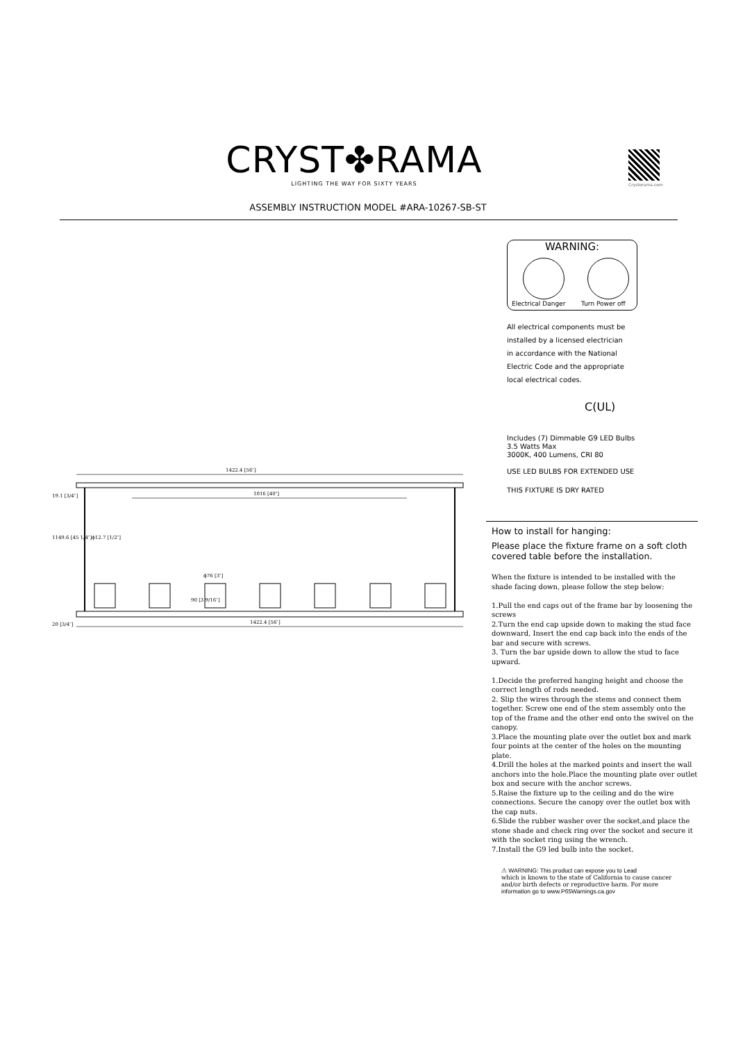CRYST✤RAMA
LIGHTING THE WAY FOR SIXTY YEARS
ASSEMBLY INSTRUCTION MODEL #ARA-10267-SB-ST
Crystorama.com
1422.4 [56″]
1016 [40″]
ϕ12.7 [1/2″]
ϕ76 [3″]
1422.4 [56″]
19.1 [3/4″]
1149.6 [45 1/4″]
90 [3 9/16″]
20 [3/4″]
WARNING:
Electrical Danger Turn Power off
All electrical components must be
installed by a licensed electrician
in accordance with the National
Electric Code and the appropriate
local electrical codes.
C(UL)
Includes (7) Dimmable G9 LED Bulbs
3.5 Watts Max
3000K, 400 Lumens, CRI 80
USE LED BULBS FOR EXTENDED USE
THIS FIXTURE IS DRY RATED
How to install for hanging:
Please place the fixture frame on a soft cloth covered table before the installation.
When the fixture is intended to be installed with the shade facing down, please follow the step below:
1.Pull the end caps out of the frame bar by loosening the screws
2.Turn the end cap upside down to making the stud face downward, Insert the end cap back into the ends of the bar and secure with screws.
3. Turn the bar upside down to allow the stud to face upward.
1.Decide the preferred hanging height and choose the correct length of rods needed.
2. Slip the wires through the stems and connect them together. Screw one end of the stem assembly onto the top of the frame and the other end onto the swivel on the canopy.
3.Place the mounting plate over the outlet box and mark four points at the center of the holes on the mounting plate.
4.Drill the holes at the marked points and insert the wall anchors into the hole.Place the mounting plate over outlet box and secure with the anchor screws.
5.Raise the fixture up to the ceiling and do the wire connections. Secure the canopy over the outlet box with the cap nuts.
6.Slide the rubber washer over the socket,and place the stone shade and check ring over the socket and secure it with the socket ring using the wrench.
7.Install the G9 led bulb into the socket.
⚠ WARNING: This product can expose you to Lead
which is known to the state of California to cause cancer
and/or birth defects or reproductive harm. For more
information go to www.P65Warnings.ca.gov